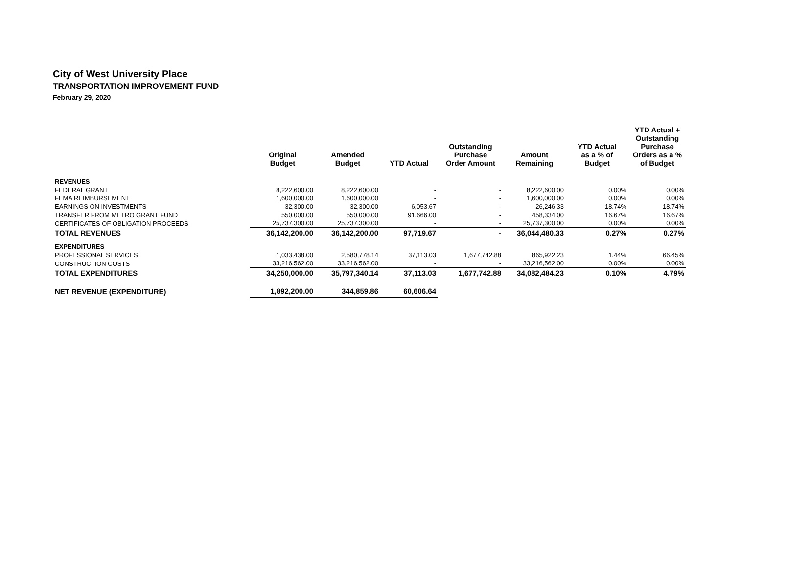City of West University Place
TRANSPORTATION IMPROVEMENT FUND
February 29, 2020
| | Original Budget | Amended Budget | YTD Actual | Outstanding Purchase Order Amount | Amount Remaining | YTD Actual as a % of Budget | YTD Actual + Outstanding Purchase Orders as a % of Budget |
| --- | --- | --- | --- | --- | --- | --- | --- |
| REVENUES | | | | | | | |
| FEDERAL GRANT | 8,222,600.00 | 8,222,600.00 | - | - | 8,222,600.00 | 0.00% | 0.00% |
| FEMA REIMBURSEMENT | 1,600,000.00 | 1,600,000.00 | - | - | 1,600,000.00 | 0.00% | 0.00% |
| EARNINGS ON INVESTMENTS | 32,300.00 | 32,300.00 | 6,053.67 | - | 26,246.33 | 18.74% | 18.74% |
| TRANSFER FROM METRO GRANT FUND | 550,000.00 | 550,000.00 | 91,666.00 | - | 458,334.00 | 16.67% | 16.67% |
| CERTIFICATES OF OBLIGATION PROCEEDS | 25,737,300.00 | 25,737,300.00 | - | - | 25,737,300.00 | 0.00% | 0.00% |
| TOTAL REVENUES | 36,142,200.00 | 36,142,200.00 | 97,719.67 | - | 36,044,480.33 | 0.27% | 0.27% |
| EXPENDITURES | | | | | | | |
| PROFESSIONAL SERVICES | 1,033,438.00 | 2,580,778.14 | 37,113.03 | 1,677,742.88 | 865,922.23 | 1.44% | 66.45% |
| CONSTRUCTION COSTS | 33,216,562.00 | 33,216,562.00 | - | - | 33,216,562.00 | 0.00% | 0.00% |
| TOTAL EXPENDITURES | 34,250,000.00 | 35,797,340.14 | 37,113.03 | 1,677,742.88 | 34,082,484.23 | 0.10% | 4.79% |
| NET REVENUE (EXPENDITURE) | 1,892,200.00 | 344,859.86 | 60,606.64 | | | | |